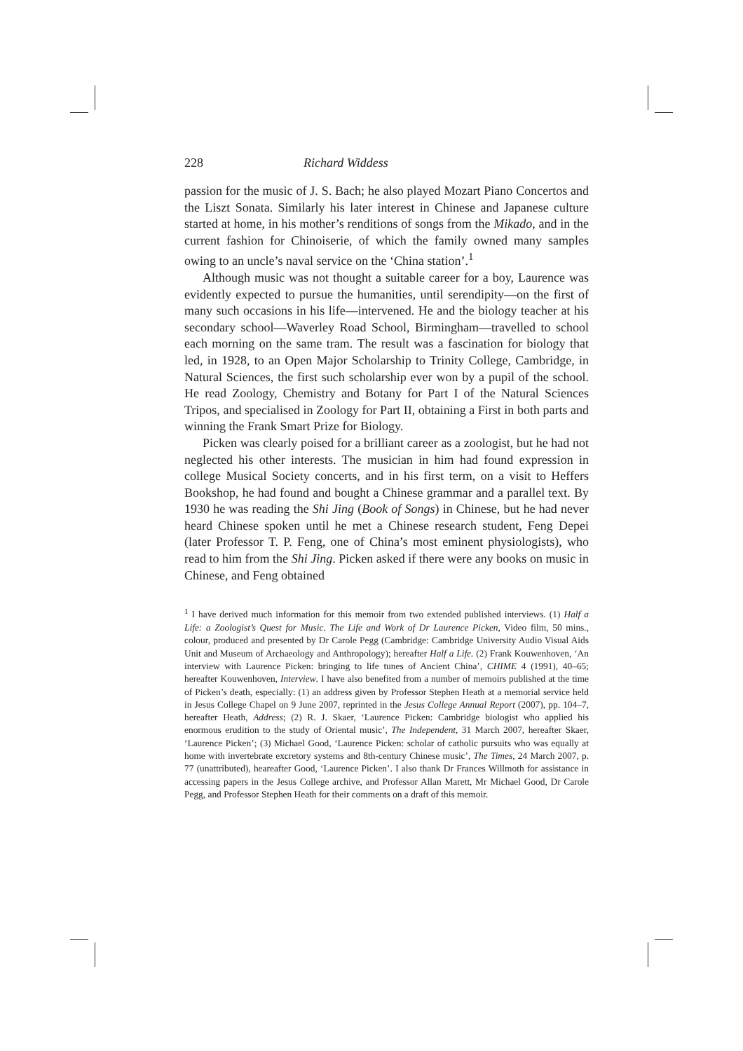228 Richard Widdess
passion for the music of J. S. Bach; he also played Mozart Piano Concertos and the Liszt Sonata. Similarly his later interest in Chinese and Japanese culture started at home, in his mother’s renditions of songs from the Mikado, and in the current fashion for Chinoiserie, of which the family owned many samples owing to an uncle’s naval service on the ‘China station’.<sup>1</sup>
Although music was not thought a suitable career for a boy, Laurence was evidently expected to pursue the humanities, until serendipity—on the first of many such occasions in his life—intervened. He and the biology teacher at his secondary school—Waverley Road School, Birmingham—travelled to school each morning on the same tram. The result was a fascination for biology that led, in 1928, to an Open Major Scholarship to Trinity College, Cambridge, in Natural Sciences, the first such scholarship ever won by a pupil of the school. He read Zoology, Chemistry and Botany for Part I of the Natural Sciences Tripos, and specialised in Zoology for Part II, obtaining a First in both parts and winning the Frank Smart Prize for Biology.
Picken was clearly poised for a brilliant career as a zoologist, but he had not neglected his other interests. The musician in him had found expression in college Musical Society concerts, and in his first term, on a visit to Heffers Bookshop, he had found and bought a Chinese grammar and a parallel text. By 1930 he was reading the Shi Jing (Book of Songs) in Chinese, but he had never heard Chinese spoken until he met a Chinese research student, Feng Depei (later Professor T. P. Feng, one of China’s most eminent physiologists), who read to him from the Shi Jing. Picken asked if there were any books on music in Chinese, and Feng obtained
<sup>1</sup> I have derived much information for this memoir from two extended published interviews. (1) Half a Life: a Zoologist’s Quest for Music. The Life and Work of Dr Laurence Picken, Video film, 50 mins., colour, produced and presented by Dr Carole Pegg (Cambridge: Cambridge University Audio Visual Aids Unit and Museum of Archaeology and Anthropology); hereafter Half a Life. (2) Frank Kouwenhoven, ‘An interview with Laurence Picken: bringing to life tunes of Ancient China’, CHIME 4 (1991), 40–65; hereafter Kouwenhoven, Interview. I have also benefited from a number of memoirs published at the time of Picken’s death, especially: (1) an address given by Professor Stephen Heath at a memorial service held in Jesus College Chapel on 9 June 2007, reprinted in the Jesus College Annual Report (2007), pp. 104–7, hereafter Heath, Address; (2) R. J. Skaer, ‘Laurence Picken: Cambridge biologist who applied his enormous erudition to the study of Oriental music’, The Independent, 31 March 2007, hereafter Skaer, ‘Laurence Picken’; (3) Michael Good, ‘Laurence Picken: scholar of catholic pursuits who was equally at home with invertebrate excretory systems and 8th-century Chinese music’, The Times, 24 March 2007, p. 77 (unattributed), heareafter Good, ‘Laurence Picken’. I also thank Dr Frances Willmoth for assistance in accessing papers in the Jesus College archive, and Professor Allan Marett, Mr Michael Good, Dr Carole Pegg, and Professor Stephen Heath for their comments on a draft of this memoir.